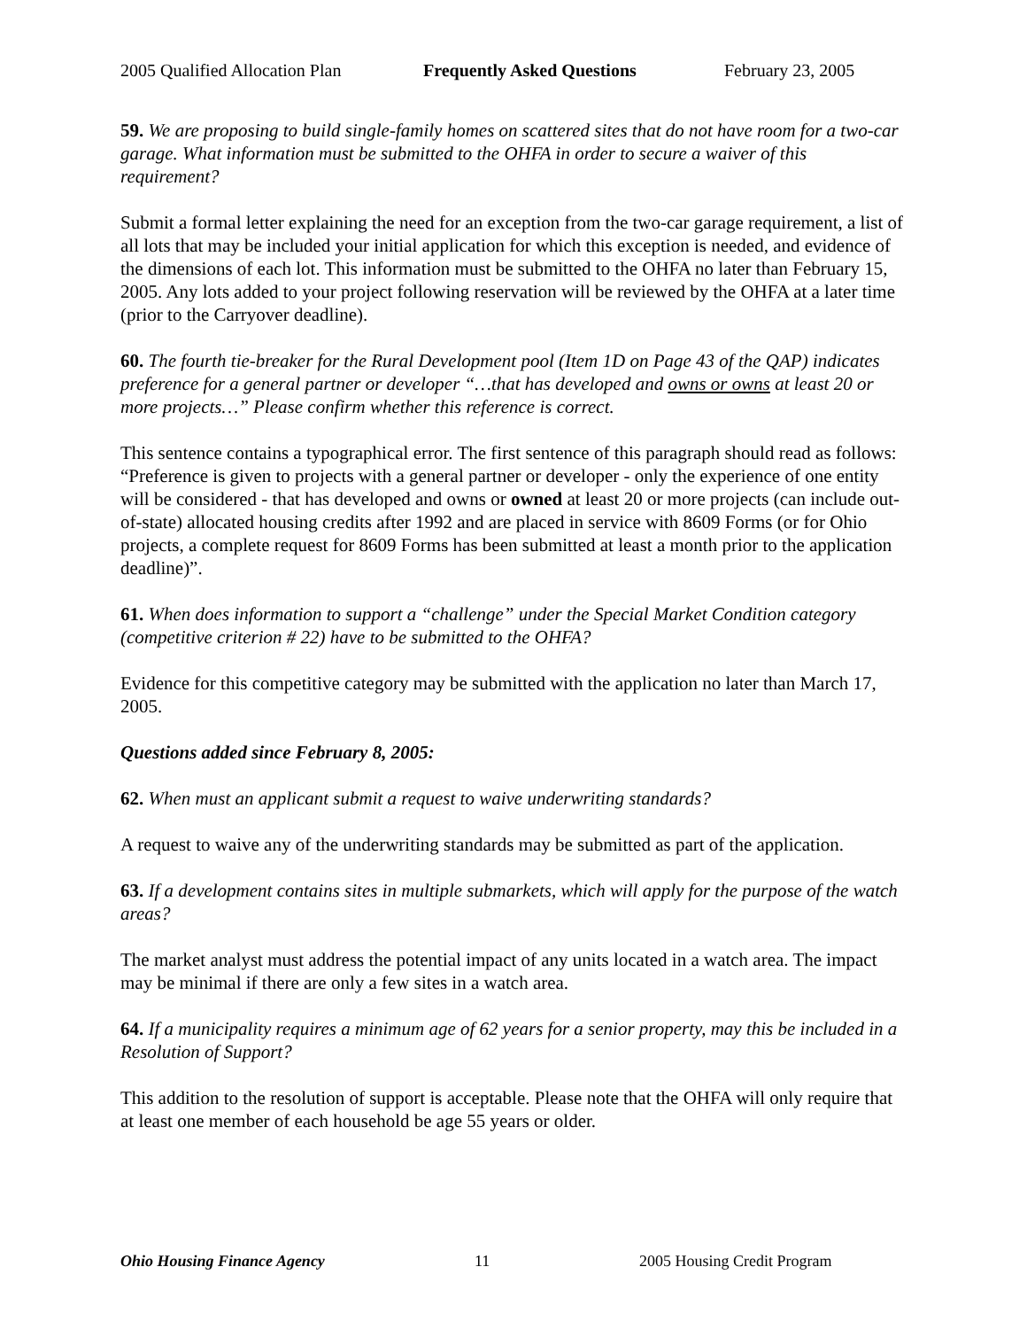2005 Qualified Allocation Plan Frequently Asked Questions February 23, 2005
59. We are proposing to build single-family homes on scattered sites that do not have room for a two-car garage. What information must be submitted to the OHFA in order to secure a waiver of this requirement?
Submit a formal letter explaining the need for an exception from the two-car garage requirement, a list of all lots that may be included your initial application for which this exception is needed, and evidence of the dimensions of each lot. This information must be submitted to the OHFA no later than February 15, 2005. Any lots added to your project following reservation will be reviewed by the OHFA at a later time (prior to the Carryover deadline).
60. The fourth tie-breaker for the Rural Development pool (Item 1D on Page 43 of the QAP) indicates preference for a general partner or developer “…that has developed and owns or owns at least 20 or more projects…” Please confirm whether this reference is correct.
This sentence contains a typographical error. The first sentence of this paragraph should read as follows: “Preference is given to projects with a general partner or developer - only the experience of one entity will be considered - that has developed and owns or owned at least 20 or more projects (can include out-of-state) allocated housing credits after 1992 and are placed in service with 8609 Forms (or for Ohio projects, a complete request for 8609 Forms has been submitted at least a month prior to the application deadline)”.
61. When does information to support a “challenge” under the Special Market Condition category (competitive criterion # 22) have to be submitted to the OHFA?
Evidence for this competitive category may be submitted with the application no later than March 17, 2005.
Questions added since February 8, 2005:
62. When must an applicant submit a request to waive underwriting standards?
A request to waive any of the underwriting standards may be submitted as part of the application.
63. If a development contains sites in multiple submarkets, which will apply for the purpose of the watch areas?
The market analyst must address the potential impact of any units located in a watch area. The impact may be minimal if there are only a few sites in a watch area.
64. If a municipality requires a minimum age of 62 years for a senior property, may this be included in a Resolution of Support?
This addition to the resolution of support is acceptable. Please note that the OHFA will only require that at least one member of each household be age 55 years or older.
Ohio Housing Finance Agency 11 2005 Housing Credit Program